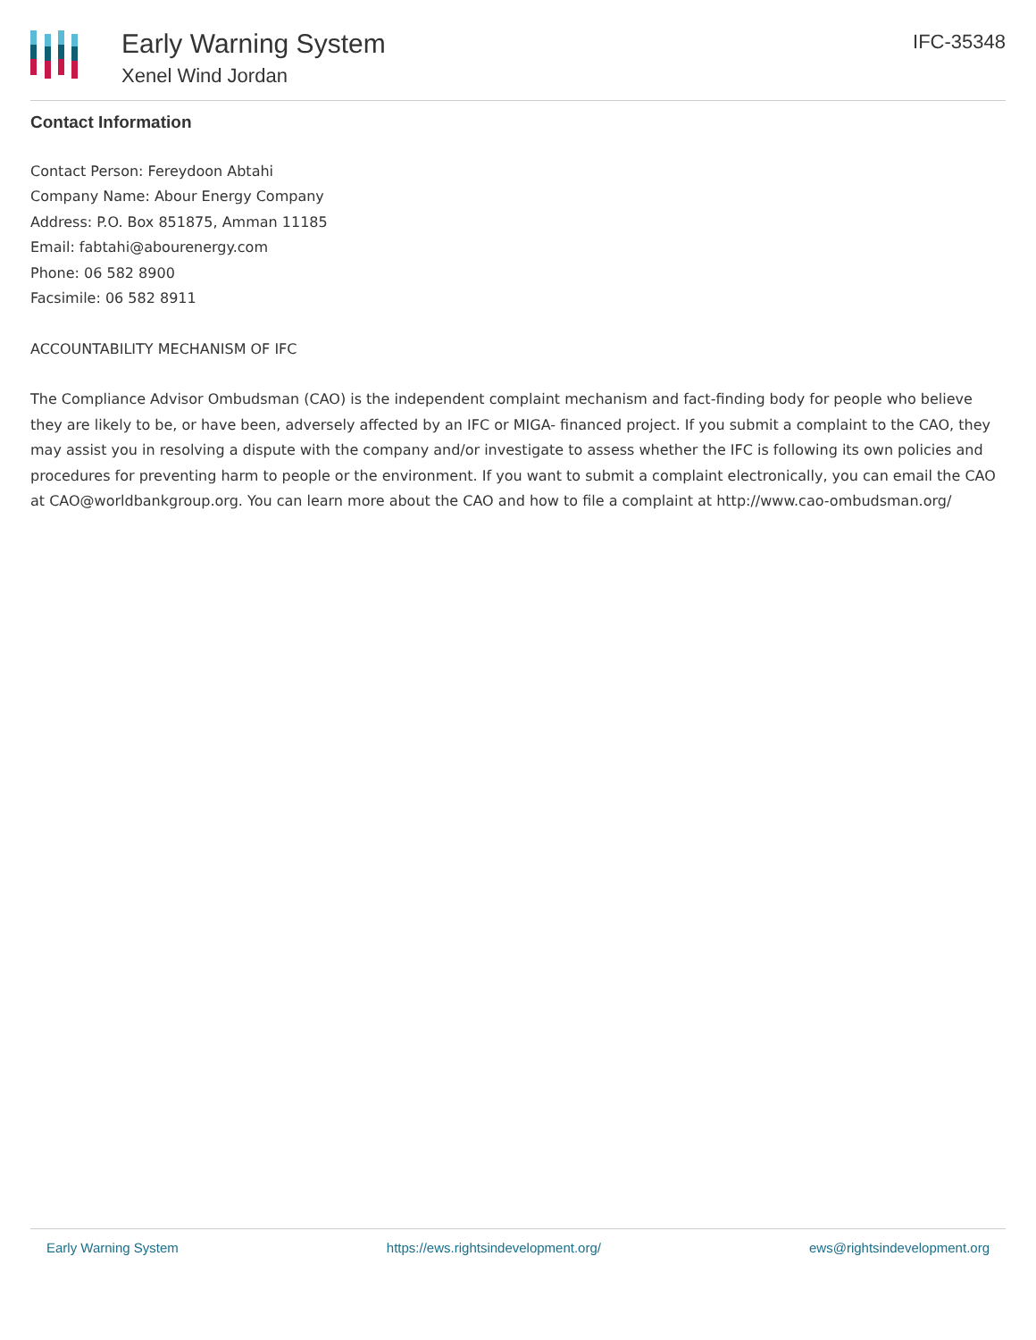Early Warning System
Xenel Wind Jordan
IFC-35348
Contact Information
Contact Person: Fereydoon Abtahi
Company Name: Abour Energy Company
Address: P.O. Box 851875, Amman 11185
Email: fabtahi@abourenergy.com
Phone: 06 582 8900
Facsimile: 06 582 8911
ACCOUNTABILITY MECHANISM OF IFC
The Compliance Advisor Ombudsman (CAO) is the independent complaint mechanism and fact-finding body for people who believe they are likely to be, or have been, adversely affected by an IFC or MIGA- financed project. If you submit a complaint to the CAO, they may assist you in resolving a dispute with the company and/or investigate to assess whether the IFC is following its own policies and procedures for preventing harm to people or the environment. If you want to submit a complaint electronically, you can email the CAO at CAO@worldbankgroup.org. You can learn more about the CAO and how to file a complaint at http://www.cao-ombudsman.org/
Early Warning System https://ews.rightsindevelopment.org/ ews@rightsindevelopment.org